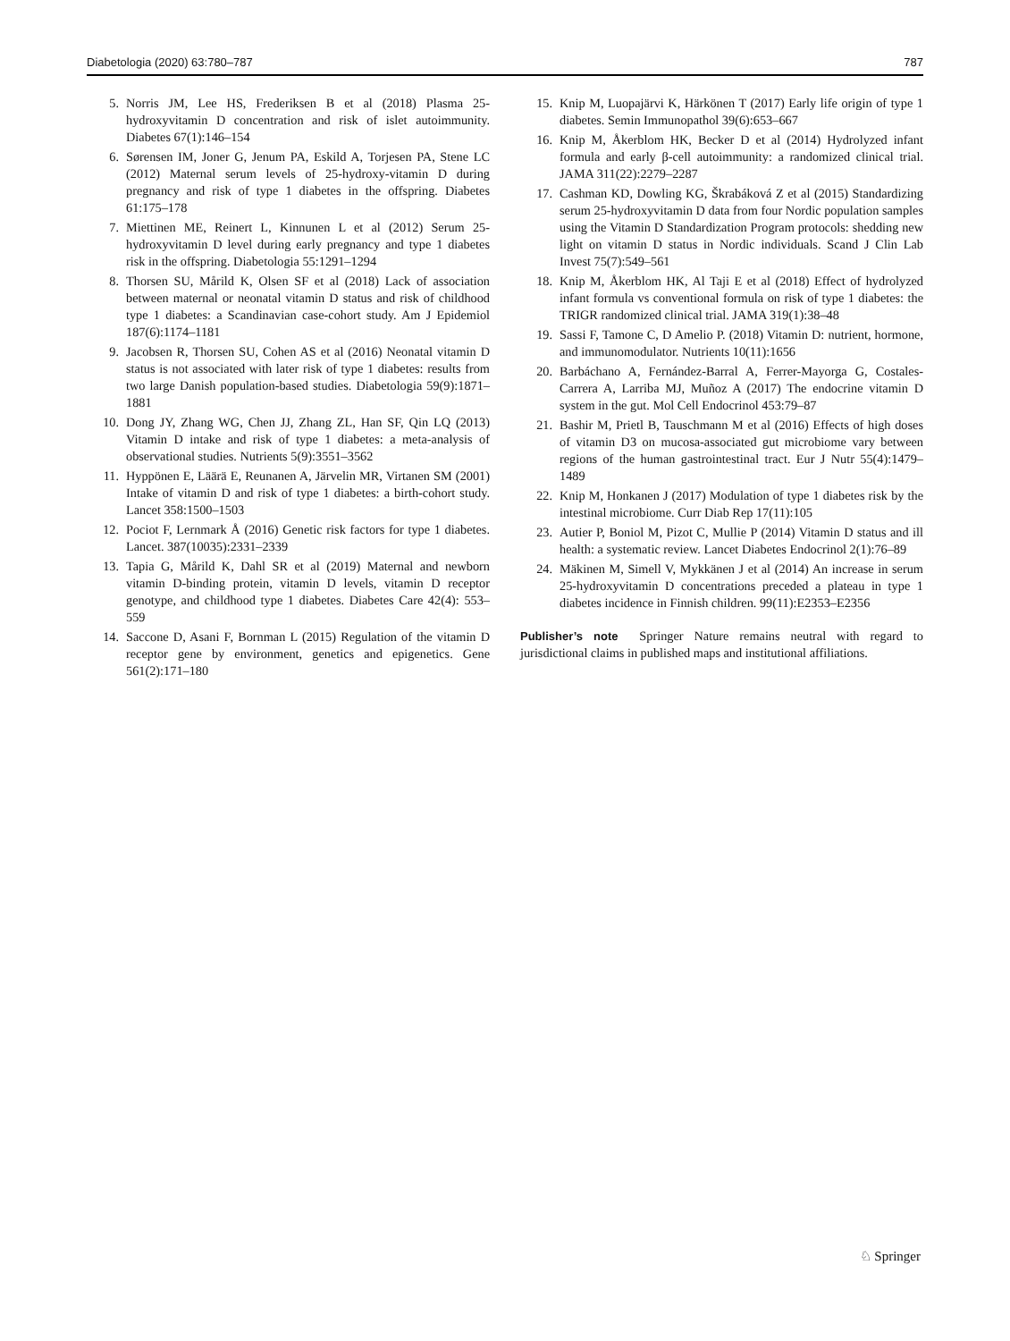Diabetologia (2020) 63:780–787 787
5. Norris JM, Lee HS, Frederiksen B et al (2018) Plasma 25-hydroxyvitamin D concentration and risk of islet autoimmunity. Diabetes 67(1):146–154
6. Sørensen IM, Joner G, Jenum PA, Eskild A, Torjesen PA, Stene LC (2012) Maternal serum levels of 25-hydroxy-vitamin D during pregnancy and risk of type 1 diabetes in the offspring. Diabetes 61:175–178
7. Miettinen ME, Reinert L, Kinnunen L et al (2012) Serum 25-hydroxyvitamin D level during early pregnancy and type 1 diabetes risk in the offspring. Diabetologia 55:1291–1294
8. Thorsen SU, Mårild K, Olsen SF et al (2018) Lack of association between maternal or neonatal vitamin D status and risk of childhood type 1 diabetes: a Scandinavian case-cohort study. Am J Epidemiol 187(6):1174–1181
9. Jacobsen R, Thorsen SU, Cohen AS et al (2016) Neonatal vitamin D status is not associated with later risk of type 1 diabetes: results from two large Danish population-based studies. Diabetologia 59(9):1871–1881
10. Dong JY, Zhang WG, Chen JJ, Zhang ZL, Han SF, Qin LQ (2013) Vitamin D intake and risk of type 1 diabetes: a meta-analysis of observational studies. Nutrients 5(9):3551–3562
11. Hyppönen E, Läärä E, Reunanen A, Järvelin MR, Virtanen SM (2001) Intake of vitamin D and risk of type 1 diabetes: a birth-cohort study. Lancet 358:1500–1503
12. Pociot F, Lernmark Å (2016) Genetic risk factors for type 1 diabetes. Lancet. 387(10035):2331–2339
13. Tapia G, Mårild K, Dahl SR et al (2019) Maternal and newborn vitamin D-binding protein, vitamin D levels, vitamin D receptor genotype, and childhood type 1 diabetes. Diabetes Care 42(4): 553–559
14. Saccone D, Asani F, Bornman L (2015) Regulation of the vitamin D receptor gene by environment, genetics and epigenetics. Gene 561(2):171–180
15. Knip M, Luopajärvi K, Härkönen T (2017) Early life origin of type 1 diabetes. Semin Immunopathol 39(6):653–667
16. Knip M, Åkerblom HK, Becker D et al (2014) Hydrolyzed infant formula and early β-cell autoimmunity: a randomized clinical trial. JAMA 311(22):2279–2287
17. Cashman KD, Dowling KG, Škrabáková Z et al (2015) Standardizing serum 25-hydroxyvitamin D data from four Nordic population samples using the Vitamin D Standardization Program protocols: shedding new light on vitamin D status in Nordic individuals. Scand J Clin Lab Invest 75(7):549–561
18. Knip M, Åkerblom HK, Al Taji E et al (2018) Effect of hydrolyzed infant formula vs conventional formula on risk of type 1 diabetes: the TRIGR randomized clinical trial. JAMA 319(1):38–48
19. Sassi F, Tamone C, D Amelio P. (2018) Vitamin D: nutrient, hormone, and immunomodulator. Nutrients 10(11):1656
20. Barbáchano A, Fernández-Barral A, Ferrer-Mayorga G, Costales-Carrera A, Larriba MJ, Muñoz A (2017) The endocrine vitamin D system in the gut. Mol Cell Endocrinol 453:79–87
21. Bashir M, Prietl B, Tauschmann M et al (2016) Effects of high doses of vitamin D3 on mucosa-associated gut microbiome vary between regions of the human gastrointestinal tract. Eur J Nutr 55(4):1479–1489
22. Knip M, Honkanen J (2017) Modulation of type 1 diabetes risk by the intestinal microbiome. Curr Diab Rep 17(11):105
23. Autier P, Boniol M, Pizot C, Mullie P (2014) Vitamin D status and ill health: a systematic review. Lancet Diabetes Endocrinol 2(1):76–89
24. Mäkinen M, Simell V, Mykkänen J et al (2014) An increase in serum 25-hydroxyvitamin D concentrations preceded a plateau in type 1 diabetes incidence in Finnish children. 99(11):E2353–E2356
Publisher’s note Springer Nature remains neutral with regard to jurisdictional claims in published maps and institutional affiliations.
♘ Springer